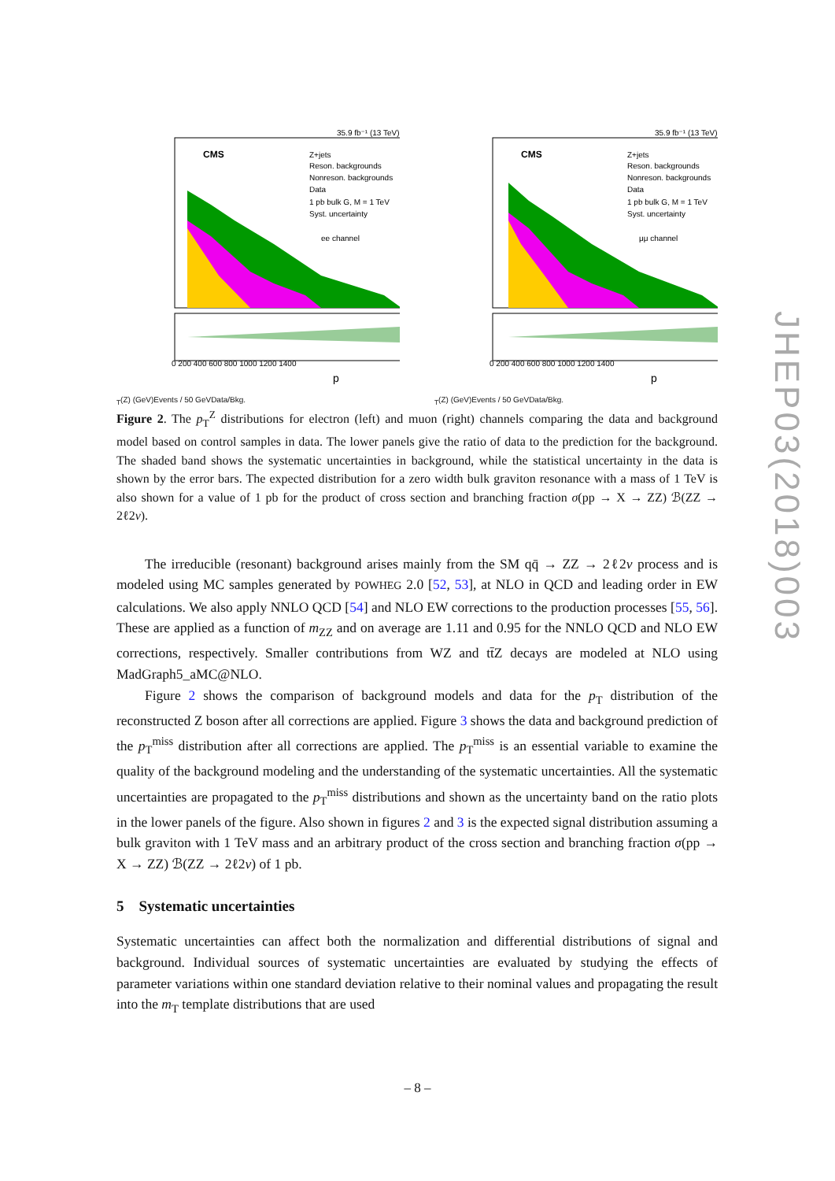CMS
35.9 fb⁻¹ (13 TeV)
Z+jets
Reson. backgrounds
Nonreson. backgrounds
Data
1 pb bulk G, M = 1 TeV
Syst. uncertainty
ee channel
0 200 400 600 800 1000 1200 1400
pT(Z) (GeV)
Events / 50 GeV
Data/Bkg.
CMS
35.9 fb⁻¹ (13 TeV)
Z+jets
Reson. backgrounds
Nonreson. backgrounds
Data
1 pb bulk G, M = 1 TeV
Syst. uncertainty
μμ channel
0 200 400 600 800 1000 1200 1400
pT(Z) (GeV)
Events / 50 GeV
Data/Bkg.
Figure 2. The p<sub>T</sub><sup>Z</sup> distributions for electron (left) and muon (right) channels comparing the data and background model based on control samples in data. The lower panels give the ratio of data to the prediction for the background. The shaded band shows the systematic uncertainties in background, while the statistical uncertainty in the data is shown by the error bars. The expected distribution for a zero width bulk graviton resonance with a mass of 1 TeV is also shown for a value of 1 pb for the product of cross section and branching fraction σ(pp → X → ZZ) ℬ(ZZ → 2ℓ2ν).
The irreducible (resonant) background arises mainly from the SM qq̄ → ZZ → 2ℓ2ν process and is modeled using MC samples generated by POWHEG 2.0 [52, 53], at NLO in QCD and leading order in EW calculations. We also apply NNLO QCD [54] and NLO EW corrections to the production processes [55, 56]. These are applied as a function of m<sub>ZZ</sub> and on average are 1.11 and 0.95 for the NNLO QCD and NLO EW corrections, respectively. Smaller contributions from WZ and tt̄Z decays are modeled at NLO using MadGraph5_aMC@NLO.
Figure 2 shows the comparison of background models and data for the p<sub>T</sub> distribution of the reconstructed Z boson after all corrections are applied. Figure 3 shows the data and background prediction of the p<sub>T</sub><sup>miss</sup> distribution after all corrections are applied. The p<sub>T</sub><sup>miss</sup> is an essential variable to examine the quality of the background modeling and the understanding of the systematic uncertainties. All the systematic uncertainties are propagated to the p<sub>T</sub><sup>miss</sup> distributions and shown as the uncertainty band on the ratio plots in the lower panels of the figure. Also shown in figures 2 and 3 is the expected signal distribution assuming a bulk graviton with 1 TeV mass and an arbitrary product of the cross section and branching fraction σ(pp → X → ZZ) ℬ(ZZ → 2ℓ2ν) of 1 pb.
5 Systematic uncertainties
Systematic uncertainties can affect both the normalization and differential distributions of signal and background. Individual sources of systematic uncertainties are evaluated by studying the effects of parameter variations within one standard deviation relative to their nominal values and propagating the result into the m<sub>T</sub> template distributions that are used
JHEP03(2018)003
– 8 –